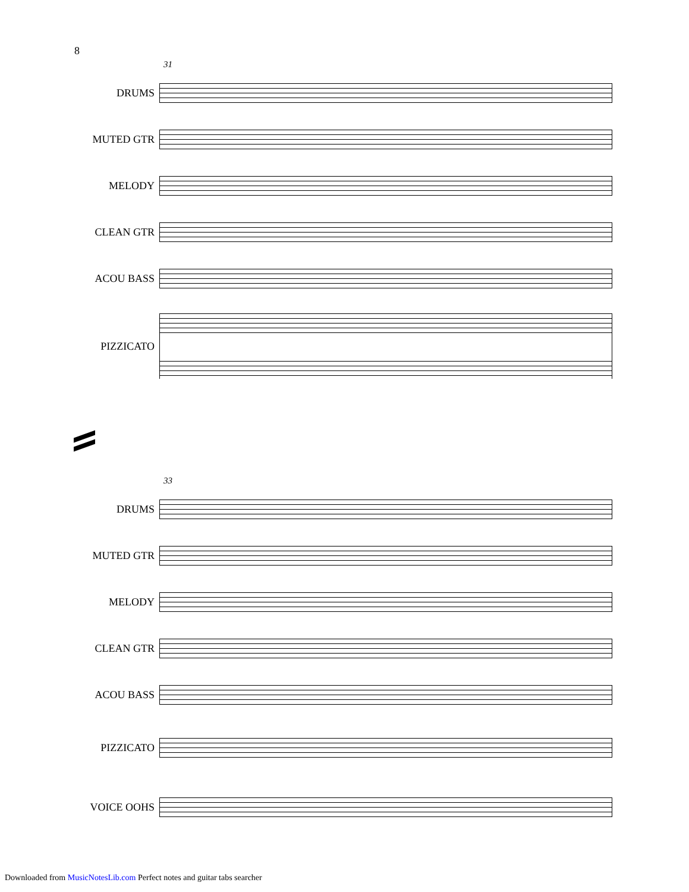8
31
DRUMS
MUTED GTR
MELODY
CLEAN GTR
ACOU BASS
PIZZICATO
33
DRUMS
MUTED GTR
MELODY
CLEAN GTR
ACOU BASS
PIZZICATO
VOICE OOHS
Downloaded from MusicNotesLib.com Perfect notes and guitar tabs searcher